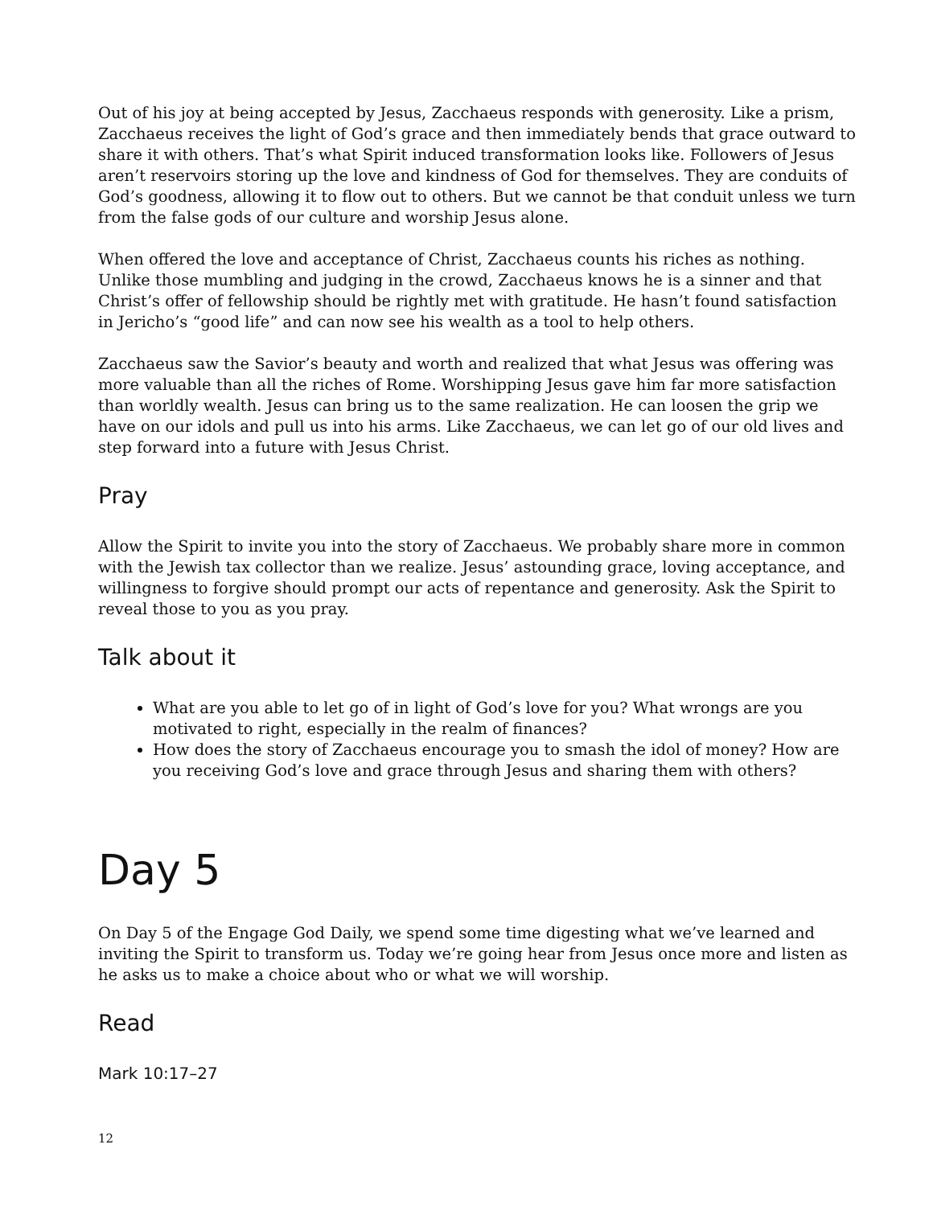Out of his joy at being accepted by Jesus, Zacchaeus responds with generosity. Like a prism, Zacchaeus receives the light of God’s grace and then immediately bends that grace outward to share it with others. That’s what Spirit induced transformation looks like. Followers of Jesus aren’t reservoirs storing up the love and kindness of God for themselves. They are conduits of God’s goodness, allowing it to flow out to others. But we cannot be that conduit unless we turn from the false gods of our culture and worship Jesus alone.
When offered the love and acceptance of Christ, Zacchaeus counts his riches as nothing. Unlike those mumbling and judging in the crowd, Zacchaeus knows he is a sinner and that Christ’s offer of fellowship should be rightly met with gratitude. He hasn’t found satisfaction in Jericho’s “good life” and can now see his wealth as a tool to help others.
Zacchaeus saw the Savior’s beauty and worth and realized that what Jesus was offering was more valuable than all the riches of Rome. Worshipping Jesus gave him far more satisfaction than worldly wealth. Jesus can bring us to the same realization. He can loosen the grip we have on our idols and pull us into his arms. Like Zacchaeus, we can let go of our old lives and step forward into a future with Jesus Christ.
Pray
Allow the Spirit to invite you into the story of Zacchaeus. We probably share more in common with the Jewish tax collector than we realize. Jesus’ astounding grace, loving acceptance, and willingness to forgive should prompt our acts of repentance and generosity. Ask the Spirit to reveal those to you as you pray.
Talk about it
What are you able to let go of in light of God’s love for you? What wrongs are you motivated to right, especially in the realm of finances?
How does the story of Zacchaeus encourage you to smash the idol of money? How are you receiving God’s love and grace through Jesus and sharing them with others?
Day 5
On Day 5 of the Engage God Daily, we spend some time digesting what we’ve learned and inviting the Spirit to transform us. Today we’re going hear from Jesus once more and listen as he asks us to make a choice about who or what we will worship.
Read
Mark 10:17–27
12